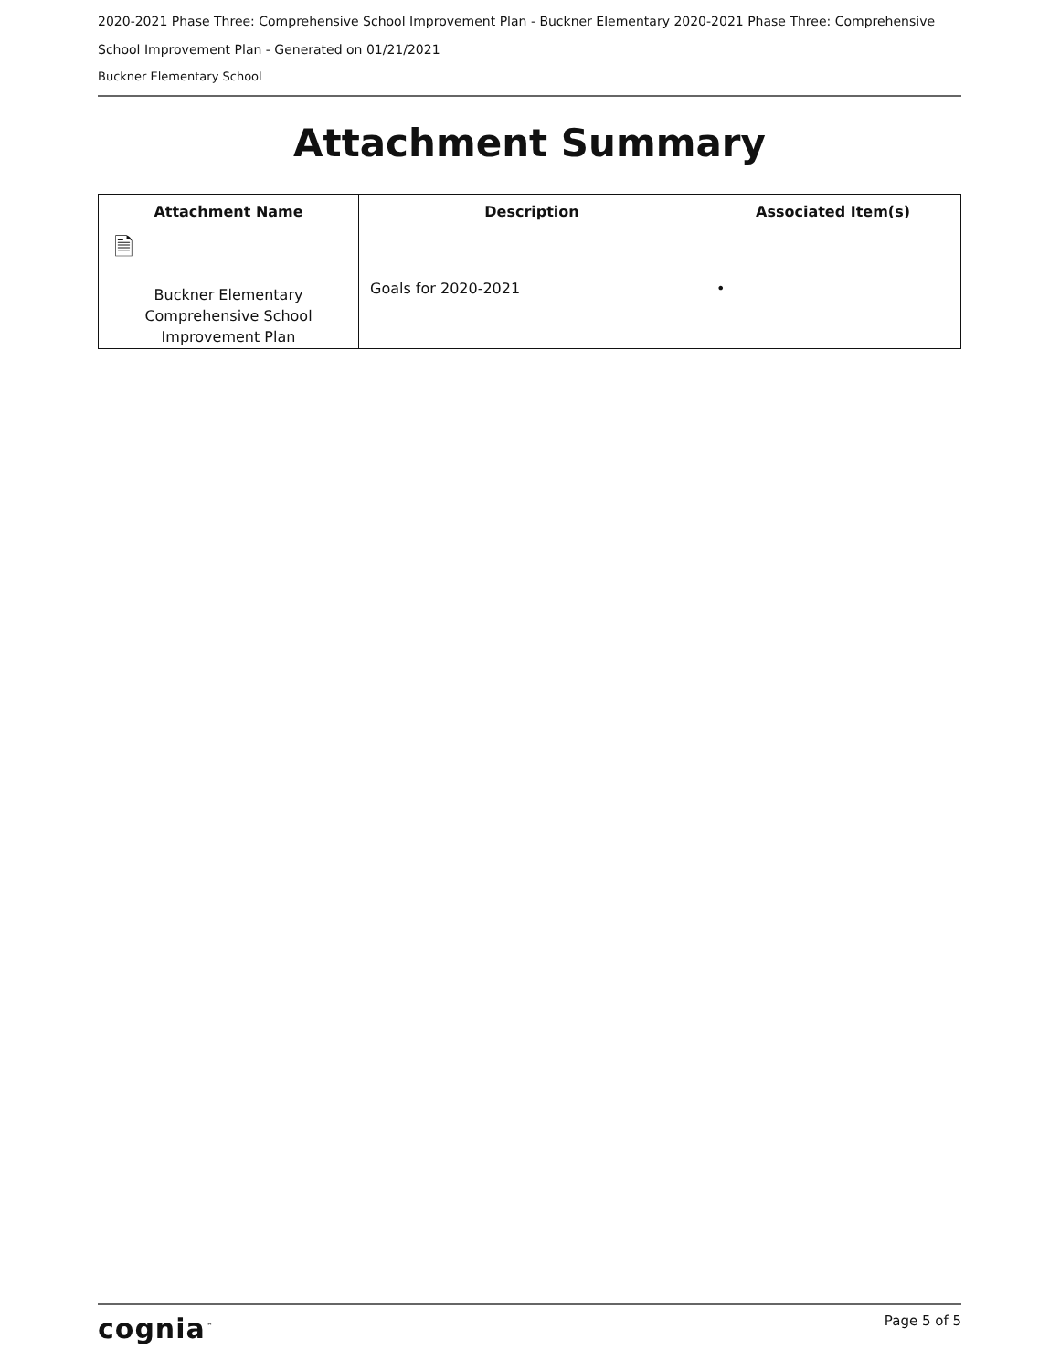2020-2021 Phase Three: Comprehensive School Improvement Plan - Buckner Elementary 2020-2021 Phase Three: Comprehensive School Improvement Plan - Generated on 01/21/2021
Buckner Elementary School
Attachment Summary
| Attachment Name | Description | Associated Item(s) |
| --- | --- | --- |
| 🗎 Buckner Elementary Comprehensive School Improvement Plan | Goals for 2020-2021 | • |
cognia<sup>™</sup> Page 5 of 5